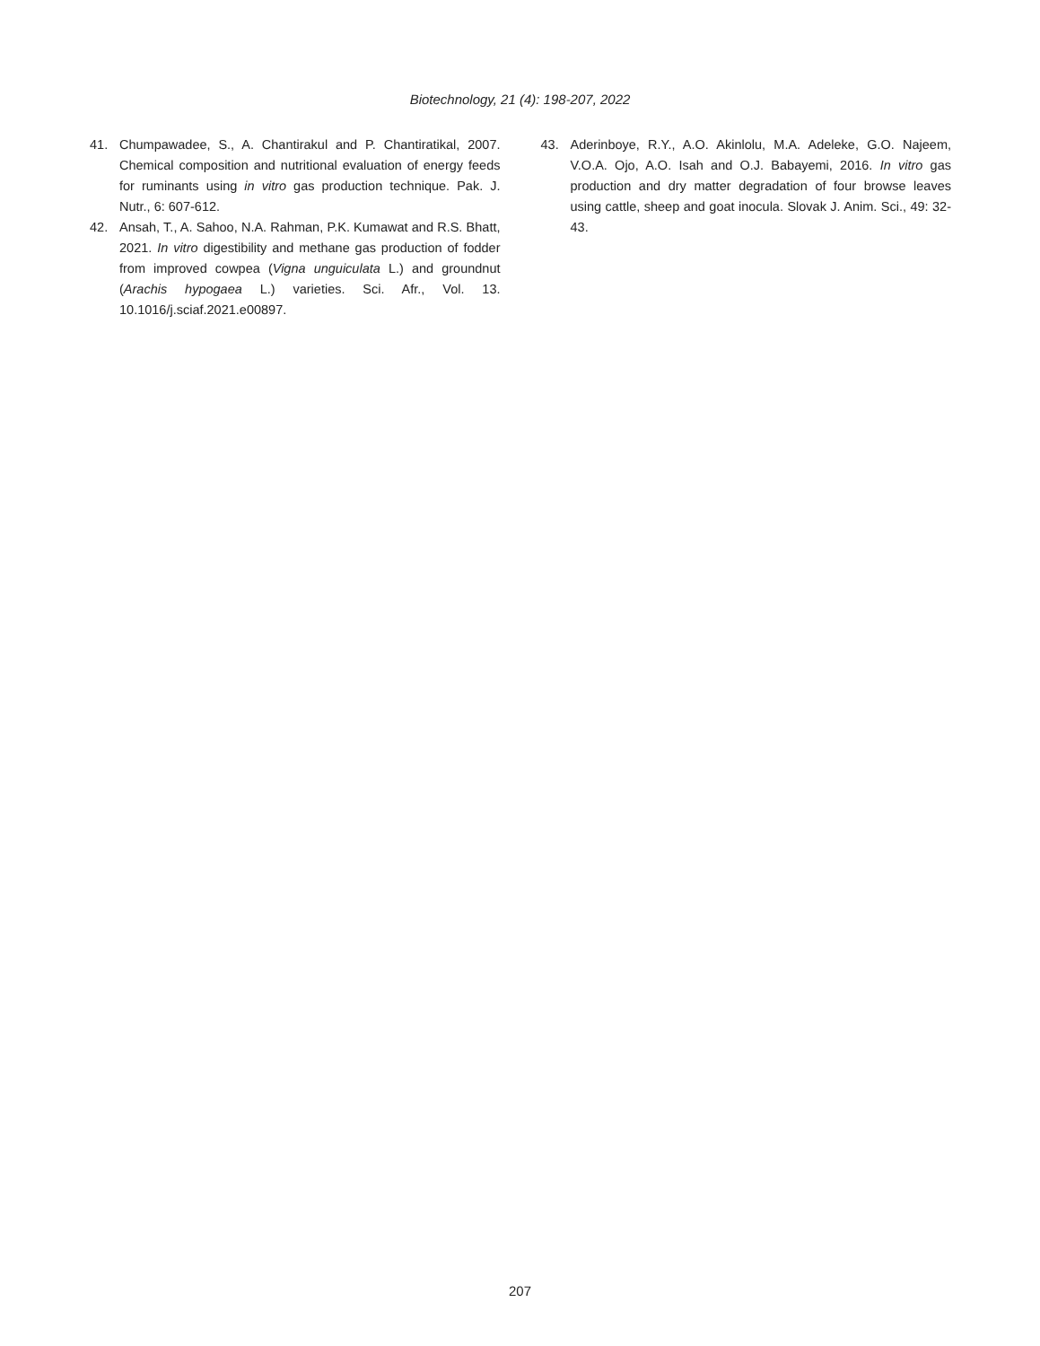Biotechnology, 21 (4): 198-207, 2022
41. Chumpawadee, S., A. Chantirakul and P. Chantiratikal, 2007. Chemical composition and nutritional evaluation of energy feeds for ruminants using in vitro gas production technique. Pak. J. Nutr., 6: 607-612.
42. Ansah, T., A. Sahoo, N.A. Rahman, P.K. Kumawat and R.S. Bhatt, 2021. In vitro digestibility and methane gas production of fodder from improved cowpea (Vigna unguiculata L.) and groundnut (Arachis hypogaea L.) varieties. Sci. Afr., Vol. 13. 10.1016/j.sciaf.2021.e00897.
43. Aderinboye, R.Y., A.O. Akinlolu, M.A. Adeleke, G.O. Najeem, V.O.A. Ojo, A.O. Isah and O.J. Babayemi, 2016. In vitro gas production and dry matter degradation of four browse leaves using cattle, sheep and goat inocula. Slovak J. Anim. Sci., 49: 32-43.
207